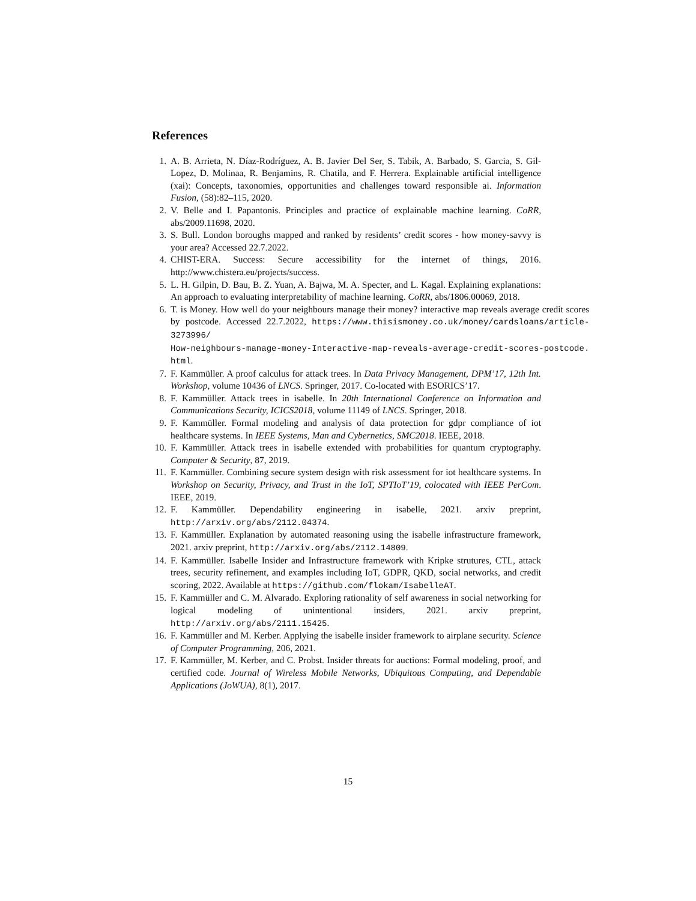References
1. A. B. Arrieta, N. Díaz-Rodríguez, A. B. Javier Del Ser, S. Tabik, A. Barbado, S. Garcia, S. Gil-Lopez, D. Molinaa, R. Benjamins, R. Chatila, and F. Herrera. Explainable artificial intelligence (xai): Concepts, taxonomies, opportunities and challenges toward responsible ai. Information Fusion, (58):82–115, 2020.
2. V. Belle and I. Papantonis. Principles and practice of explainable machine learning. CoRR, abs/2009.11698, 2020.
3. S. Bull. London boroughs mapped and ranked by residents’ credit scores - how money-savvy is your area? Accessed 22.7.2022.
4. CHIST-ERA. Success: Secure accessibility for the internet of things, 2016. http://www.chistera.eu/projects/success.
5. L. H. Gilpin, D. Bau, B. Z. Yuan, A. Bajwa, M. A. Specter, and L. Kagal. Explaining explanations: An approach to evaluating interpretability of machine learning. CoRR, abs/1806.00069, 2018.
6. T. is Money. How well do your neighbours manage their money? interactive map reveals average credit scores by postcode. Accessed 22.7.2022, https://www.thisismoney.co.uk/money/cardsloans/article-3273996/
How-neighbours-manage-money-Interactive-map-reveals-average-credit-scores-postcode.
html.
7. F. Kammüller. A proof calculus for attack trees. In Data Privacy Management, DPM’17, 12th Int. Workshop, volume 10436 of LNCS. Springer, 2017. Co-located with ESORICS’17.
8. F. Kammüller. Attack trees in isabelle. In 20th International Conference on Information and Communications Security, ICICS2018, volume 11149 of LNCS. Springer, 2018.
9. F. Kammüller. Formal modeling and analysis of data protection for gdpr compliance of iot healthcare systems. In IEEE Systems, Man and Cybernetics, SMC2018. IEEE, 2018.
10. F. Kammüller. Attack trees in isabelle extended with probabilities for quantum cryptography. Computer & Security, 87, 2019.
11. F. Kammüller. Combining secure system design with risk assessment for iot healthcare systems. In Workshop on Security, Privacy, and Trust in the IoT, SPTIoT’19, colocated with IEEE PerCom. IEEE, 2019.
12. F. Kammüller. Dependability engineering in isabelle, 2021. arxiv preprint, http://arxiv.org/abs/2112.04374.
13. F. Kammüller. Explanation by automated reasoning using the isabelle infrastructure framework, 2021. arxiv preprint, http://arxiv.org/abs/2112.14809.
14. F. Kammüller. Isabelle Insider and Infrastructure framework with Kripke strutures, CTL, attack trees, security refinement, and examples including IoT, GDPR, QKD, social networks, and credit scoring, 2022. Available at https://github.com/flokam/IsabelleAT.
15. F. Kammüller and C. M. Alvarado. Exploring rationality of self awareness in social networking for logical modeling of unintentional insiders, 2021. arxiv preprint, http://arxiv.org/abs/2111.15425.
16. F. Kammüller and M. Kerber. Applying the isabelle insider framework to airplane security. Science of Computer Programming, 206, 2021.
17. F. Kammüller, M. Kerber, and C. Probst. Insider threats for auctions: Formal modeling, proof, and certified code. Journal of Wireless Mobile Networks, Ubiquitous Computing, and Dependable Applications (JoWUA), 8(1), 2017.
15